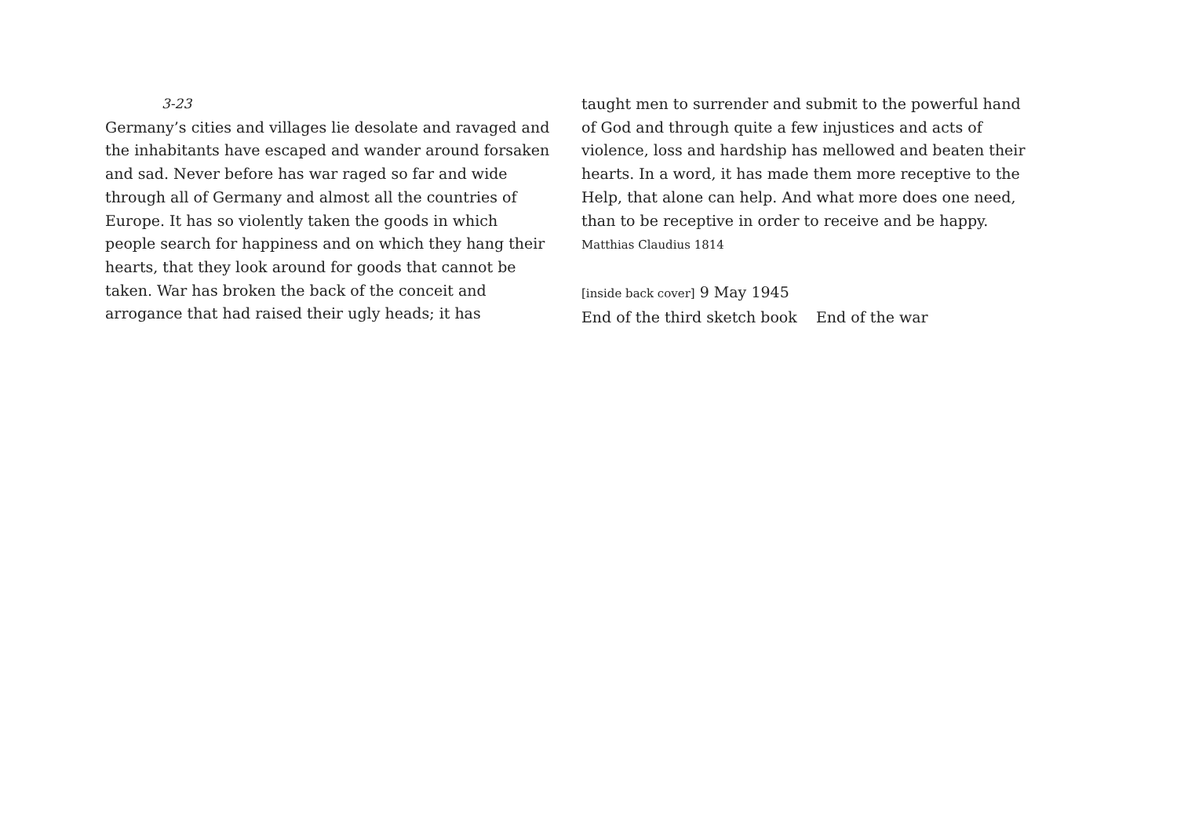3-23
Germany’s cities and villages lie desolate and ravaged and the inhabitants have escaped and wander around forsaken and sad. Never before has war raged so far and wide through all of Germany and almost all the countries of Europe. It has so violently taken the goods in which people search for happiness and on which they hang their hearts, that they look around for goods that cannot be taken. War has broken the back of the conceit and arrogance that had raised their ugly heads; it has
taught men to surrender and submit to the powerful hand of God and through quite a few injustices and acts of violence, loss and hardship has mellowed and beaten their hearts. In a word, it has made them more receptive to the Help, that alone can help. And what more does one need, than to be receptive in order to receive and be happy. Matthias Claudius 1814
[inside back cover] 9 May 1945
End of the third sketch book End of the war